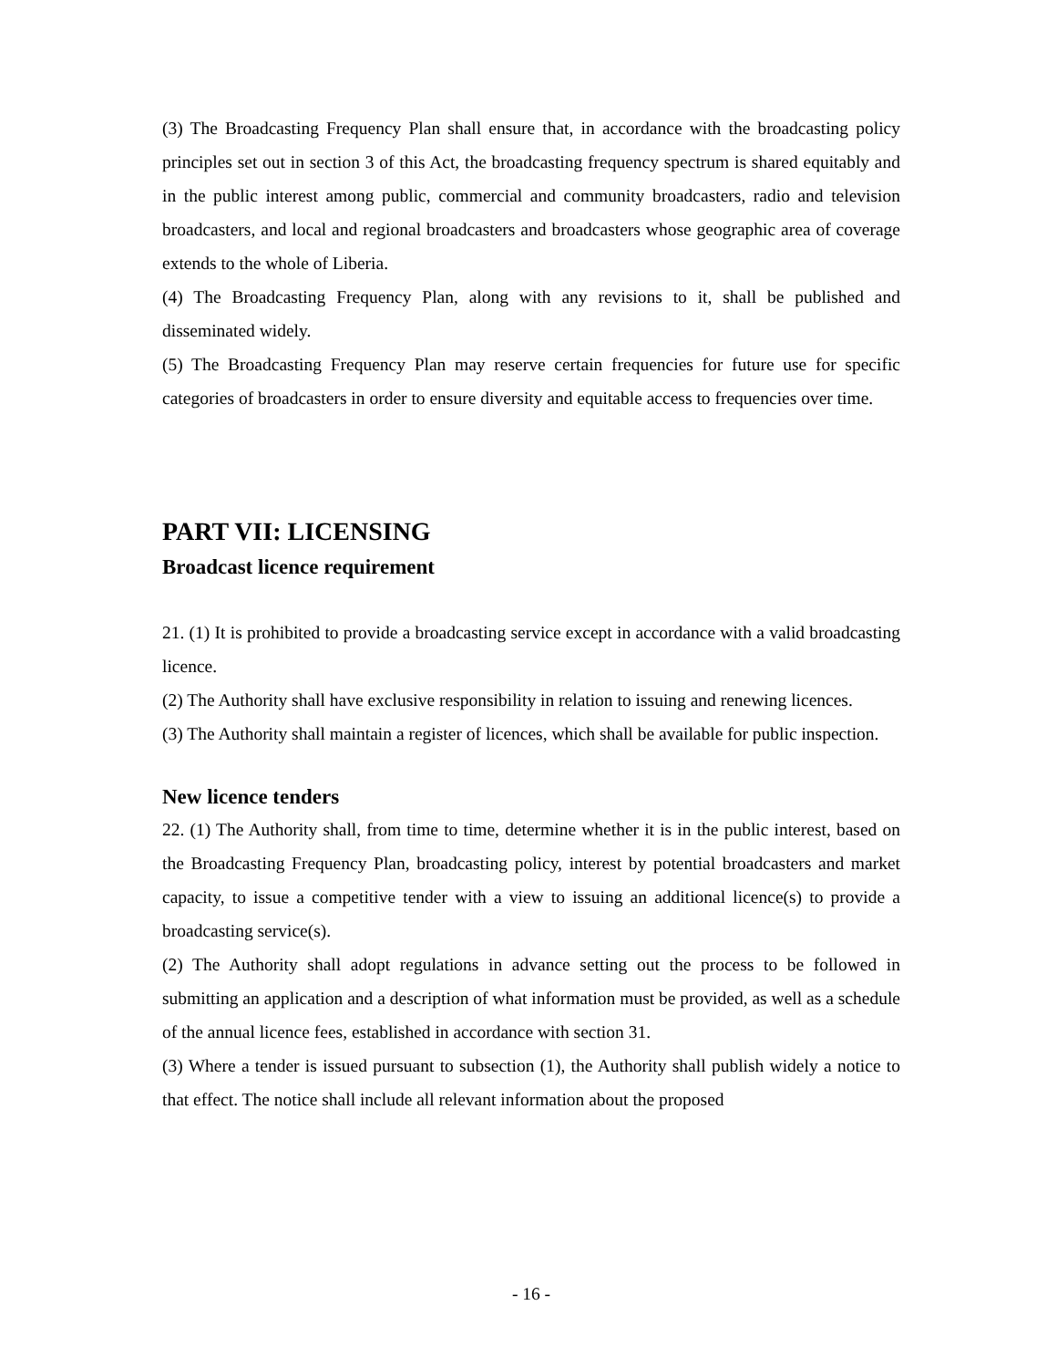(3) The Broadcasting Frequency Plan shall ensure that, in accordance with the broadcasting policy principles set out in section 3 of this Act, the broadcasting frequency spectrum is shared equitably and in the public interest among public, commercial and community broadcasters, radio and television broadcasters, and local and regional broadcasters and broadcasters whose geographic area of coverage extends to the whole of Liberia.
(4) The Broadcasting Frequency Plan, along with any revisions to it, shall be published and disseminated widely.
(5) The Broadcasting Frequency Plan may reserve certain frequencies for future use for specific categories of broadcasters in order to ensure diversity and equitable access to frequencies over time.
PART VII: LICENSING
Broadcast licence requirement
21. (1) It is prohibited to provide a broadcasting service except in accordance with a valid broadcasting licence.
(2) The Authority shall have exclusive responsibility in relation to issuing and renewing licences.
(3) The Authority shall maintain a register of licences, which shall be available for public inspection.
New licence tenders
22. (1) The Authority shall, from time to time, determine whether it is in the public interest, based on the Broadcasting Frequency Plan, broadcasting policy, interest by potential broadcasters and market capacity, to issue a competitive tender with a view to issuing an additional licence(s) to provide a broadcasting service(s).
(2) The Authority shall adopt regulations in advance setting out the process to be followed in submitting an application and a description of what information must be provided, as well as a schedule of the annual licence fees, established in accordance with section 31.
(3) Where a tender is issued pursuant to subsection (1), the Authority shall publish widely a notice to that effect. The notice shall include all relevant information about the proposed
- 16 -